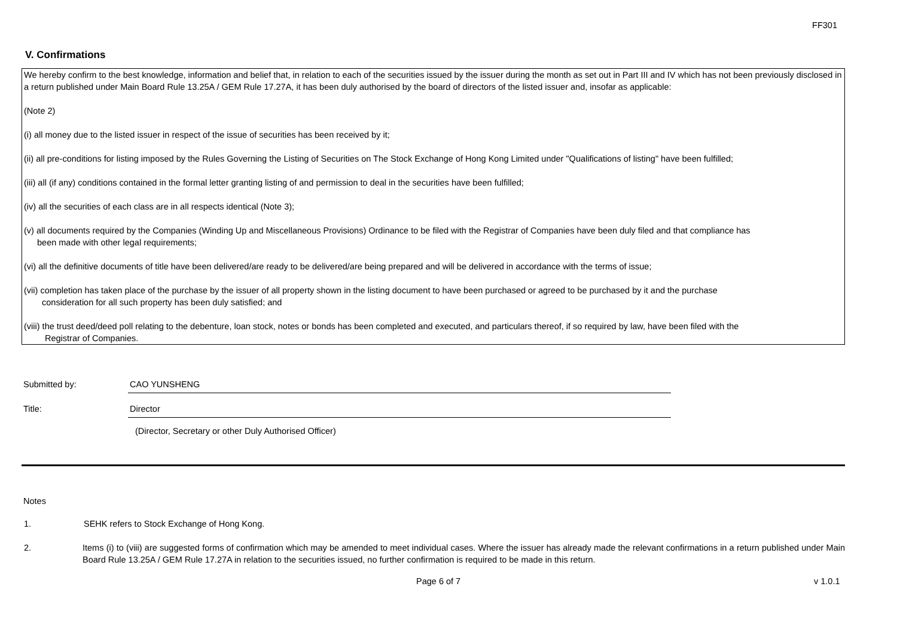FF301
V. Confirmations
We hereby confirm to the best knowledge, information and belief that, in relation to each of the securities issued by the issuer during the month as set out in Part III and IV which has not been previously disclosed in a return published under Main Board Rule 13.25A / GEM Rule 17.27A, it has been duly authorised by the board of directors of the listed issuer and, insofar as applicable:
(Note 2)
(i) all money due to the listed issuer in respect of the issue of securities has been received by it;
(ii) all pre-conditions for listing imposed by the Rules Governing the Listing of Securities on The Stock Exchange of Hong Kong Limited under "Qualifications of listing" have been fulfilled;
(iii) all (if any) conditions contained in the formal letter granting listing of and permission to deal in the securities have been fulfilled;
(iv) all the securities of each class are in all respects identical (Note 3);
(v) all documents required by the Companies (Winding Up and Miscellaneous Provisions) Ordinance to be filed with the Registrar of Companies have been duly filed and that compliance has
been made with other legal requirements;
(vi) all the definitive documents of title have been delivered/are ready to be delivered/are being prepared and will be delivered in accordance with the terms of issue;
(vii) completion has taken place of the purchase by the issuer of all property shown in the listing document to have been purchased or agreed to be purchased by it and the purchase
consideration for all such property has been duly satisfied; and
(viii) the trust deed/deed poll relating to the debenture, loan stock, notes or bonds has been completed and executed, and particulars thereof, if so required by law, have been filed with the
Registrar of Companies.
Submitted by: CAO YUNSHENG
Title: Director
(Director, Secretary or other Duly Authorised Officer)
Notes
1. SEHK refers to Stock Exchange of Hong Kong.
2. Items (i) to (viii) are suggested forms of confirmation which may be amended to meet individual cases. Where the issuer has already made the relevant confirmations in a return published under Main Board Rule 13.25A / GEM Rule 17.27A in relation to the securities issued, no further confirmation is required to be made in this return.
Page 6 of 7 v 1.0.1